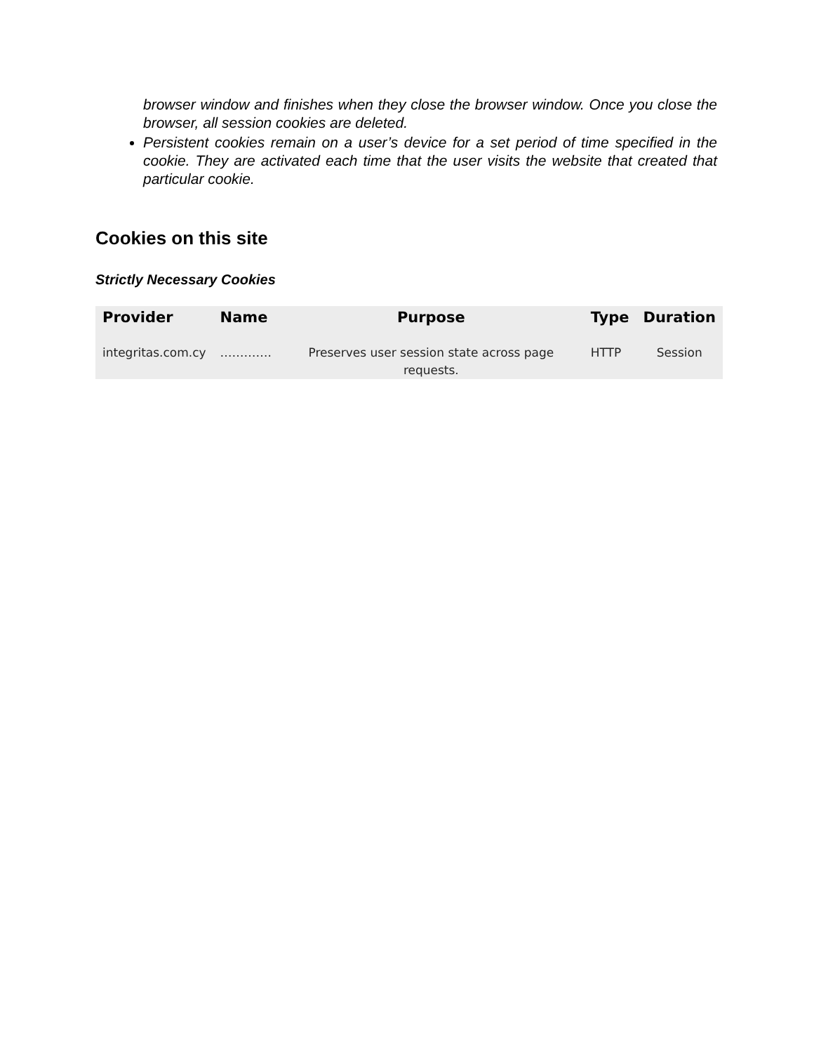browser window and finishes when they close the browser window. Once you close the browser, all session cookies are deleted.
Persistent cookies remain on a user’s device for a set period of time specified in the cookie. They are activated each time that the user visits the website that created that particular cookie.
Cookies on this site
Strictly Necessary Cookies
| Provider | Name | Purpose | Type | Duration |
| --- | --- | --- | --- | --- |
| integritas.com.cy | …………. | Preserves user session state across page requests. | HTTP | Session |